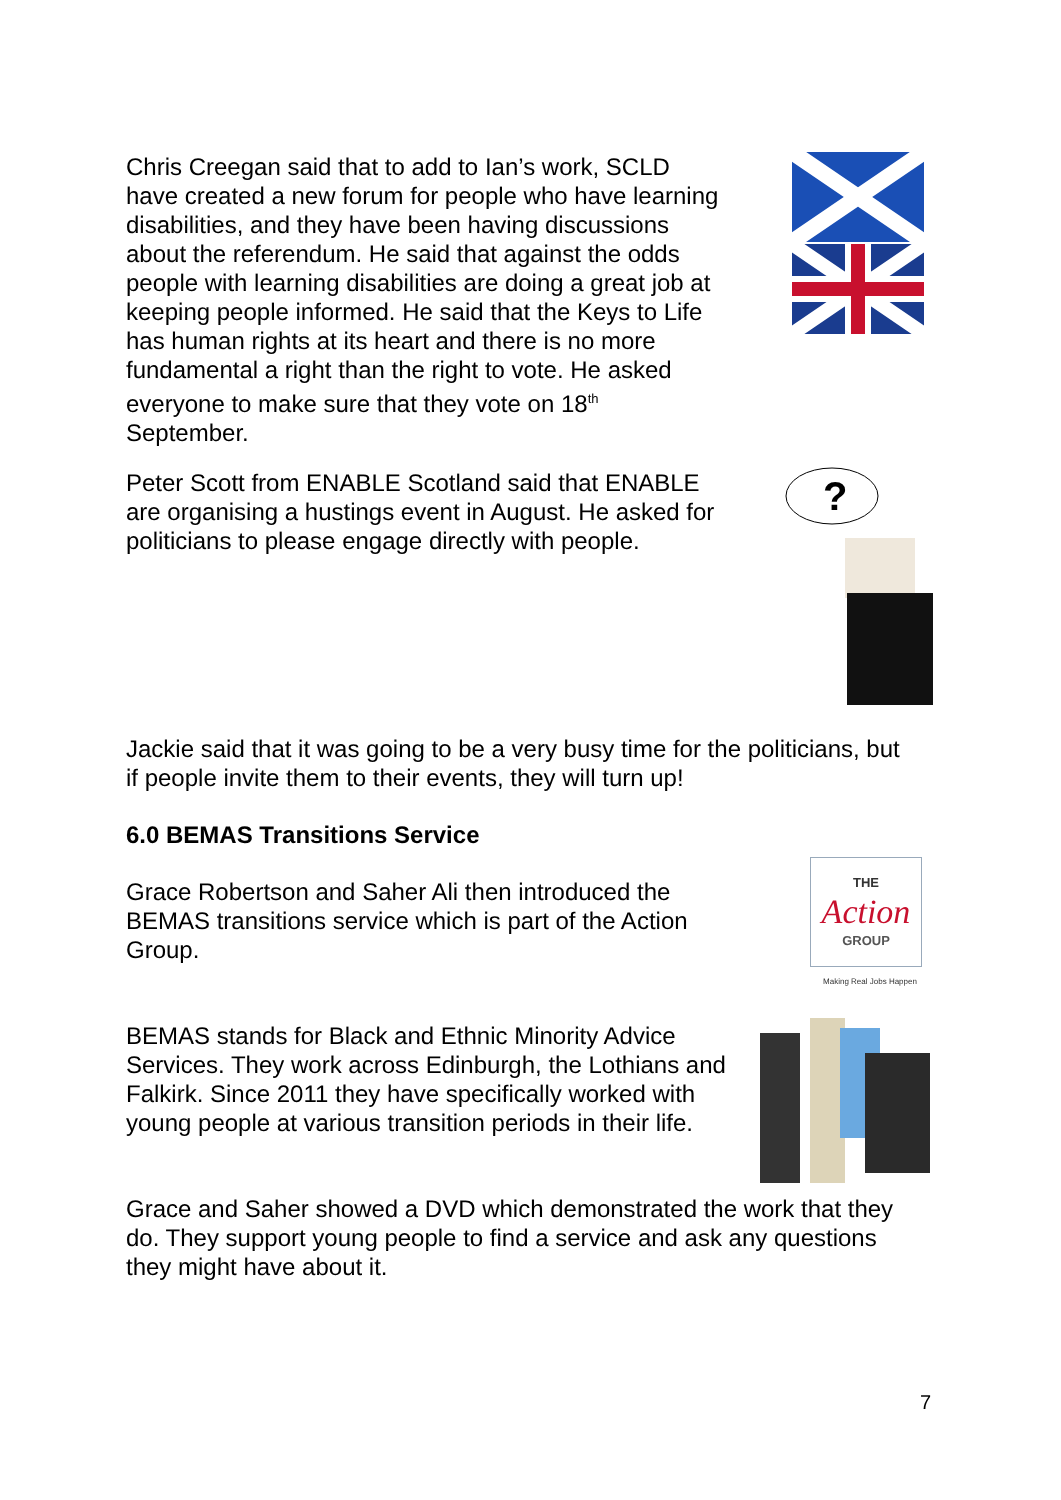Chris Creegan said that to add to Ian’s work, SCLD have created a new forum for people who have learning disabilities, and they have been having discussions about the referendum. He said that against the odds people with learning disabilities are doing a great job at keeping people informed. He said that the Keys to Life has human rights at its heart and there is no more fundamental a right than the right to vote. He asked everyone to make sure that they vote on 18<sup>th</sup> September.
Peter Scott from ENABLE Scotland said that ENABLE are organising a hustings event in August. He asked for politicians to please engage directly with people.
?
Jackie said that it was going to be a very busy time for the politicians, but if people invite them to their events, they will turn up!
6.0 BEMAS Transitions Service
Grace Robertson and Saher Ali then introduced the BEMAS transitions service which is part of the Action Group.
THE
Action
GROUP
Making Real Jobs Happen
BEMAS stands for Black and Ethnic Minority Advice Services. They work across Edinburgh, the Lothians and Falkirk. Since 2011 they have specifically worked with young people at various transition periods in their life.
Grace and Saher showed a DVD which demonstrated the work that they do. They support young people to find a service and ask any questions they might have about it.
7